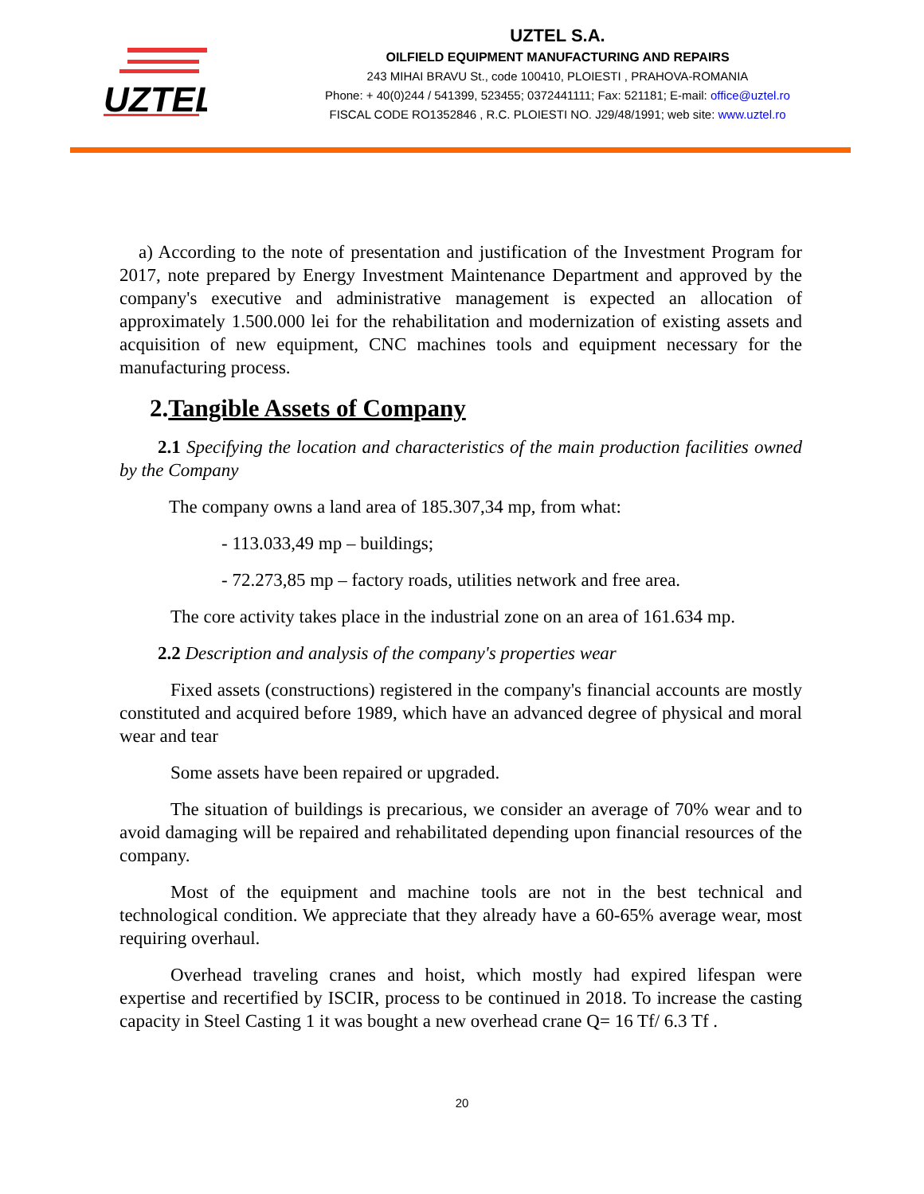UZTEL
UZTEL S.A.
OILFIELD EQUIPMENT MANUFACTURING AND REPAIRS
243 MIHAI BRAVU St., code 100410, PLOIESTI , PRAHOVA-ROMANIA
Phone: + 40(0)244 / 541399, 523455; 0372441111; Fax: 521181; E-mail: office@uztel.ro
FISCAL CODE RO1352846 , R.C. PLOIESTI NO. J29/48/1991; web site: www.uztel.ro
a) According to the note of presentation and justification of the Investment Program for 2017, note prepared by Energy Investment Maintenance Department and approved by the company's executive and administrative management is expected an allocation of approximately 1.500.000 lei for the rehabilitation and modernization of existing assets and acquisition of new equipment, CNC machines tools and equipment necessary for the manufacturing process.
2.Tangible Assets of Company
2.1 Specifying the location and characteristics of the main production facilities owned by the Company
The company owns a land area of 185.307,34 mp, from what:
- 113.033,49 mp – buildings;
- 72.273,85 mp – factory roads, utilities network and free area.
The core activity takes place in the industrial zone on an area of 161.634 mp.
2.2 Description and analysis of the company's properties wear
Fixed assets (constructions) registered in the company's financial accounts are mostly constituted and acquired before 1989, which have an advanced degree of physical and moral wear and tear
Some assets have been repaired or upgraded.
The situation of buildings is precarious, we consider an average of 70% wear and to avoid damaging will be repaired and rehabilitated depending upon financial resources of the company.
Most of the equipment and machine tools are not in the best technical and technological condition. We appreciate that they already have a 60-65% average wear, most requiring overhaul.
Overhead traveling cranes and hoist, which mostly had expired lifespan were expertise and recertified by ISCIR, process to be continued in 2018. To increase the casting capacity in Steel Casting 1 it was bought a new overhead crane Q= 16 Tf/ 6.3 Tf .
20